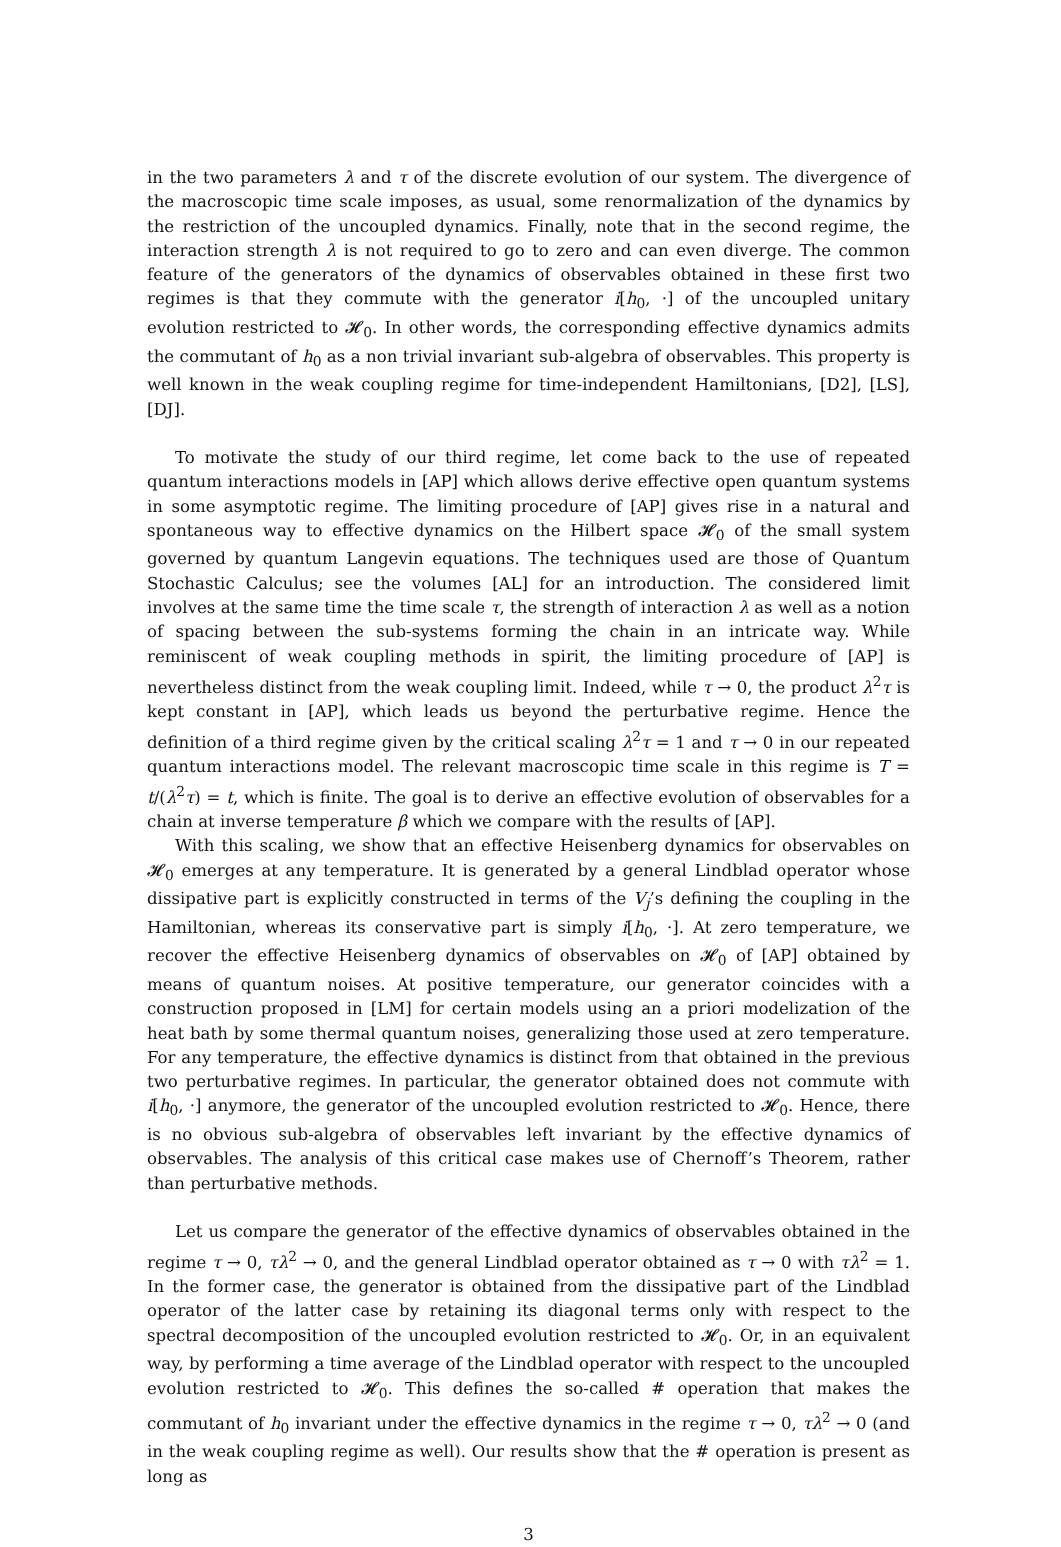in the two parameters λ and τ of the discrete evolution of our system. The divergence of the macroscopic time scale imposes, as usual, some renormalization of the dynamics by the restriction of the uncoupled dynamics. Finally, note that in the second regime, the interaction strength λ is not required to go to zero and can even diverge. The common feature of the generators of the dynamics of observables obtained in these first two regimes is that they commute with the generator i[h<sub>0</sub>, ·] of the uncoupled unitary evolution restricted to 𝓗<sub>0</sub>. In other words, the corresponding effective dynamics admits the commutant of h<sub>0</sub> as a non trivial invariant sub-algebra of observables. This property is well known in the weak coupling regime for time-independent Hamiltonians, [D2], [LS], [DJ].
To motivate the study of our third regime, let come back to the use of repeated quantum interactions models in [AP] which allows derive effective open quantum systems in some asymptotic regime. The limiting procedure of [AP] gives rise in a natural and spontaneous way to effective dynamics on the Hilbert space 𝓗<sub>0</sub> of the small system governed by quantum Langevin equations. The techniques used are those of Quantum Stochastic Calculus; see the volumes [AL] for an introduction. The considered limit involves at the same time the time scale τ, the strength of interaction λ as well as a notion of spacing between the sub-systems forming the chain in an intricate way. While reminiscent of weak coupling methods in spirit, the limiting procedure of [AP] is nevertheless distinct from the weak coupling limit. Indeed, while τ → 0, the product λ<sup>2</sup>τ is kept constant in [AP], which leads us beyond the perturbative regime. Hence the definition of a third regime given by the critical scaling λ<sup>2</sup>τ = 1 and τ → 0 in our repeated quantum interactions model. The relevant macroscopic time scale in this regime is T = t/(λ<sup>2</sup>τ) = t, which is finite. The goal is to derive an effective evolution of observables for a chain at inverse temperature β which we compare with the results of [AP].
With this scaling, we show that an effective Heisenberg dynamics for observables on 𝓗<sub>0</sub> emerges at any temperature. It is generated by a general Lindblad operator whose dissipative part is explicitly constructed in terms of the V<sub>j</sub>’s defining the coupling in the Hamiltonian, whereas its conservative part is simply i[h<sub>0</sub>, ·]. At zero temperature, we recover the effective Heisenberg dynamics of observables on 𝓗<sub>0</sub> of [AP] obtained by means of quantum noises. At positive temperature, our generator coincides with a construction proposed in [LM] for certain models using an a priori modelization of the heat bath by some thermal quantum noises, generalizing those used at zero temperature. For any temperature, the effective dynamics is distinct from that obtained in the previous two perturbative regimes. In particular, the generator obtained does not commute with i[h<sub>0</sub>, ·] anymore, the generator of the uncoupled evolution restricted to 𝓗<sub>0</sub>. Hence, there is no obvious sub-algebra of observables left invariant by the effective dynamics of observables. The analysis of this critical case makes use of Chernoff’s Theorem, rather than perturbative methods.
Let us compare the generator of the effective dynamics of observables obtained in the regime τ → 0, τλ<sup>2</sup> → 0, and the general Lindblad operator obtained as τ → 0 with τλ<sup>2</sup> = 1. In the former case, the generator is obtained from the dissipative part of the Lindblad operator of the latter case by retaining its diagonal terms only with respect to the spectral decomposition of the uncoupled evolution restricted to 𝓗<sub>0</sub>. Or, in an equivalent way, by performing a time average of the Lindblad operator with respect to the uncoupled evolution restricted to 𝓗<sub>0</sub>. This defines the so-called # operation that makes the commutant of h<sub>0</sub> invariant under the effective dynamics in the regime τ → 0, τλ<sup>2</sup> → 0 (and in the weak coupling regime as well). Our results show that the # operation is present as long as
3